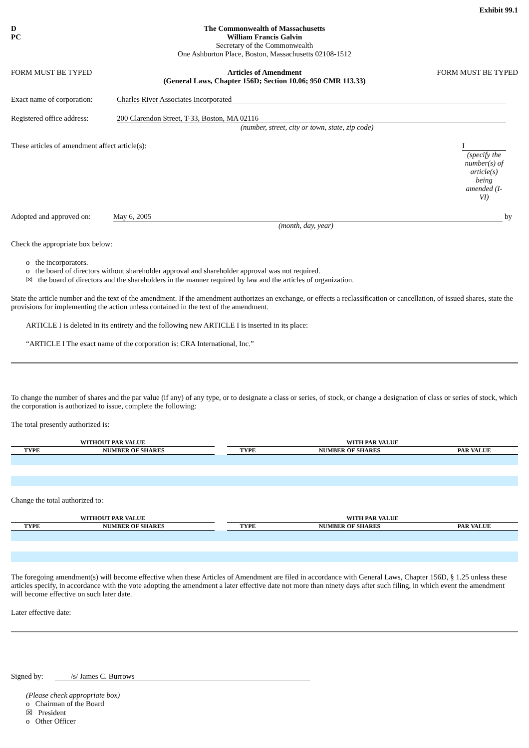Exhibit 99.1
D
PC
The Commonwealth of Massachusetts
William Francis Galvin
Secretary of the Commonwealth
One Ashburton Place, Boston, Massachusetts 02108-1512
FORM MUST BE TYPED Articles of Amendment
(General Laws, Chapter 156D; Section 10.06; 950 CMR 113.33)
FORM MUST BE TYPED
Exact name of corporation:
Charles River Associates Incorporated
Registered office address:
200 Clarendon Street, T-33, Boston, MA 02116
(number, street, city or town, state, zip code)
These articles of amendment affect article(s):
I
(specify the number(s) of article(s) being amended (I-VI)
Adopted and approved on:
May 6, 2005 by
(month, day, year)
Check the appropriate box below:
o the incorporators.
o the board of directors without shareholder approval and shareholder approval was not required.
☒ the board of directors and the shareholders in the manner required by law and the articles of organization.
State the article number and the text of the amendment. If the amendment authorizes an exchange, or effects a reclassification or cancellation, of issued shares, state the provisions for implementing the action unless contained in the text of the amendment.
ARTICLE I is deleted in its entirety and the following new ARTICLE I is inserted in its place:
“ARTICLE I The exact name of the corporation is: CRA International, Inc.”
To change the number of shares and the par value (if any) of any type, or to designate a class or series, of stock, or change a designation of class or series of stock, which the corporation is authorized to issue, complete the following:
The total presently authorized is:
| WITHOUT PAR VALUE | | | | WITH PAR VALUE | | | | |
| --- | --- | --- | --- | --- | --- | --- | --- | --- |
| TYPE | | NUMBER OF SHARES | | TYPE | | NUMBER OF SHARES | | PAR VALUE |
Change the total authorized to:
| WITHOUT PAR VALUE | | | | WITH PAR VALUE | | | | |
| --- | --- | --- | --- | --- | --- | --- | --- | --- |
| TYPE | | NUMBER OF SHARES | | TYPE | | NUMBER OF SHARES | | PAR VALUE |
The foregoing amendment(s) will become effective when these Articles of Amendment are filed in accordance with General Laws, Chapter 156D, § 1.25 unless these articles specify, in accordance with the vote adopting the amendment a later effective date not more than ninety days after such filing, in which event the amendment will become effective on such later date.
Later effective date:
Signed by:
/s/ James C. Burrows
(Please check appropriate box)
o Chairman of the Board
☒ President
o Other Officer